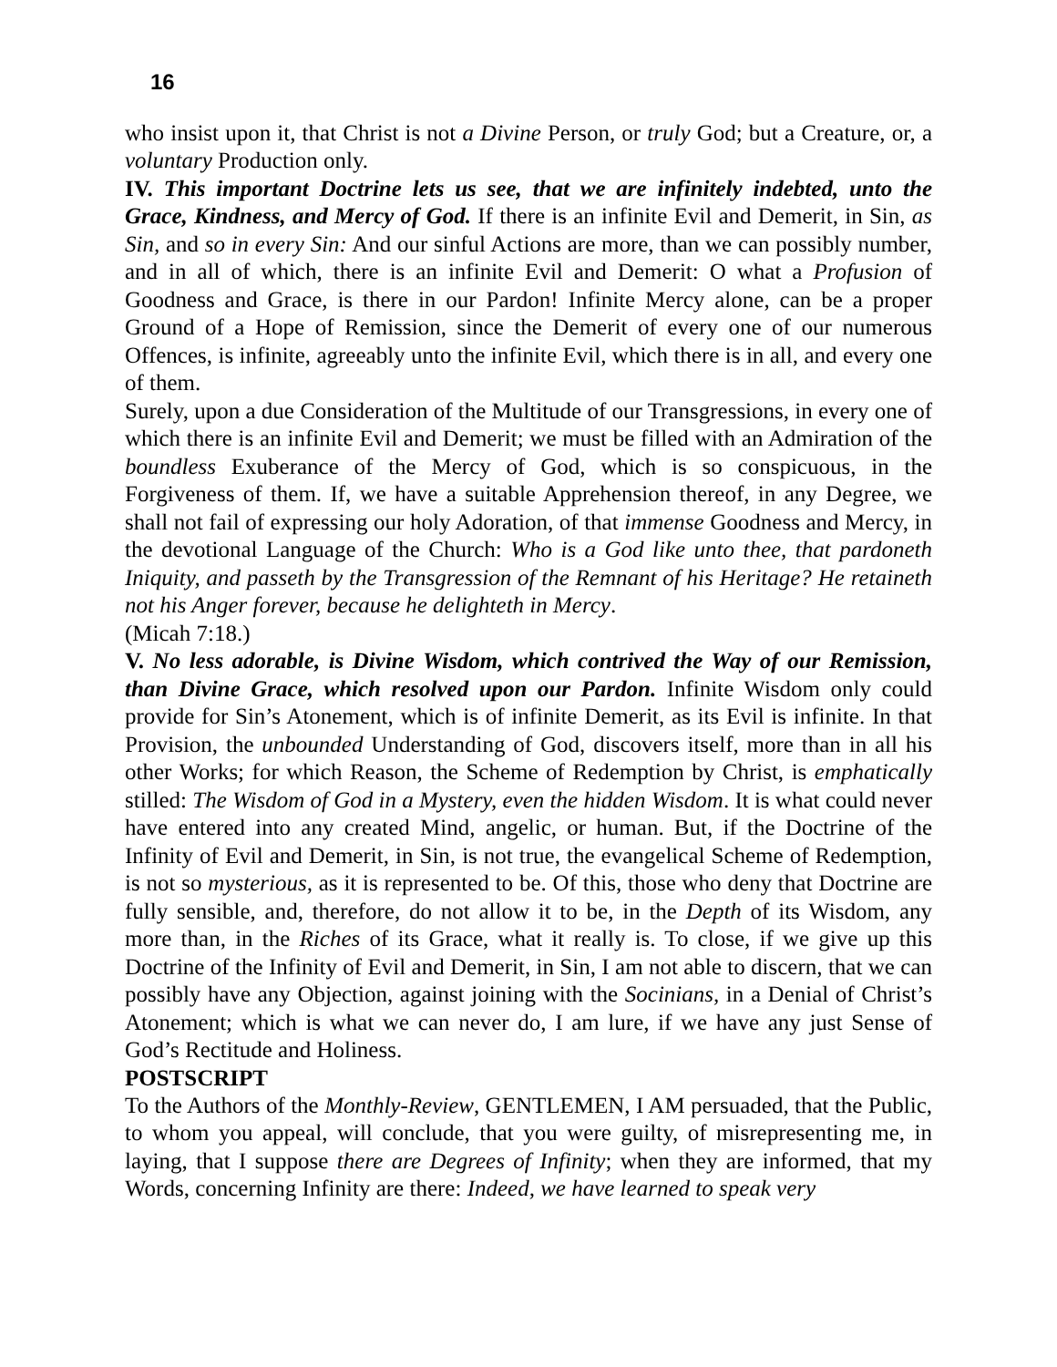16
who insist upon it, that Christ is not a Divine Person, or truly God; but a Creature, or, a voluntary Production only.
IV. This important Doctrine lets us see, that we are infinitely indebted, unto the Grace, Kindness, and Mercy of God. If there is an infinite Evil and Demerit, in Sin, as Sin, and so in every Sin: And our sinful Actions are more, than we can possibly number, and in all of which, there is an infinite Evil and Demerit: O what a Profusion of Goodness and Grace, is there in our Pardon! Infinite Mercy alone, can be a proper Ground of a Hope of Remission, since the Demerit of every one of our numerous Offences, is infinite, agreeably unto the infinite Evil, which there is in all, and every one of them.
Surely, upon a due Consideration of the Multitude of our Transgressions, in every one of which there is an infinite Evil and Demerit; we must be filled with an Admiration of the boundless Exuberance of the Mercy of God, which is so conspicuous, in the Forgiveness of them. If, we have a suitable Apprehension thereof, in any Degree, we shall not fail of expressing our holy Adoration, of that immense Goodness and Mercy, in the devotional Language of the Church: Who is a God like unto thee, that pardoneth Iniquity, and passeth by the Transgression of the Remnant of his Heritage? He retaineth not his Anger forever, because he delighteth in Mercy.
(Micah 7:18.)
V. No less adorable, is Divine Wisdom, which contrived the Way of our Remission, than Divine Grace, which resolved upon our Pardon. Infinite Wisdom only could provide for Sin’s Atonement, which is of infinite Demerit, as its Evil is infinite. In that Provision, the unbounded Understanding of God, discovers itself, more than in all his other Works; for which Reason, the Scheme of Redemption by Christ, is emphatically stilled: The Wisdom of God in a Mystery, even the hidden Wisdom. It is what could never have entered into any created Mind, angelic, or human. But, if the Doctrine of the Infinity of Evil and Demerit, in Sin, is not true, the evangelical Scheme of Redemption, is not so mysterious, as it is represented to be. Of this, those who deny that Doctrine are fully sensible, and, therefore, do not allow it to be, in the Depth of its Wisdom, any more than, in the Riches of its Grace, what it really is. To close, if we give up this Doctrine of the Infinity of Evil and Demerit, in Sin, I am not able to discern, that we can possibly have any Objection, against joining with the Socinians, in a Denial of Christ’s Atonement; which is what we can never do, I am lure, if we have any just Sense of God’s Rectitude and Holiness.
POSTSCRIPT
To the Authors of the Monthly-Review, GENTLEMEN, I AM persuaded, that the Public, to whom you appeal, will conclude, that you were guilty, of misrepresenting me, in laying, that I suppose there are Degrees of Infinity; when they are informed, that my Words, concerning Infinity are there: Indeed, we have learned to speak very